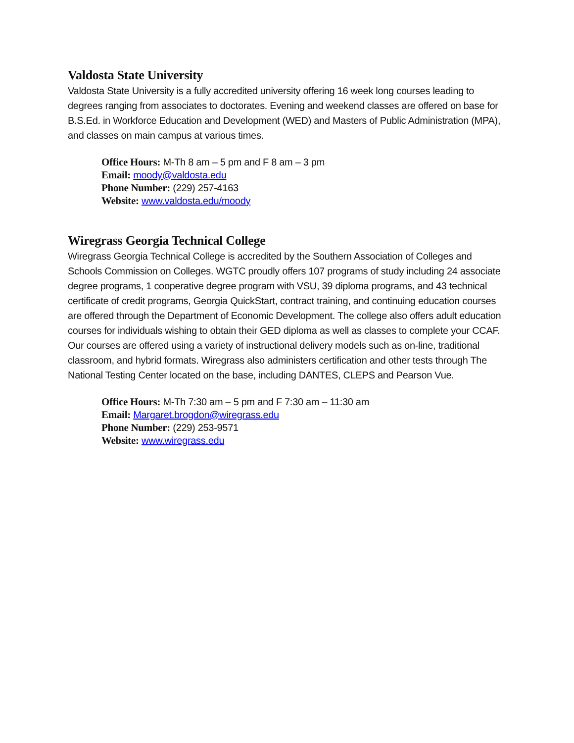Valdosta State University
Valdosta State University is a fully accredited university offering 16 week long courses leading to degrees ranging from associates to doctorates. Evening and weekend classes are offered on base for B.S.Ed. in Workforce Education and Development (WED) and Masters of Public Administration (MPA), and classes on main campus at various times.
Office Hours: M-Th 8 am – 5 pm and F 8 am – 3 pm
Email: moody@valdosta.edu
Phone Number: (229) 257-4163
Website: www.valdosta.edu/moody
Wiregrass Georgia Technical College
Wiregrass Georgia Technical College is accredited by the Southern Association of Colleges and Schools Commission on Colleges. WGTC proudly offers 107 programs of study including 24 associate degree programs, 1 cooperative degree program with VSU, 39 diploma programs, and 43 technical certificate of credit programs, Georgia QuickStart, contract training, and continuing education courses are offered through the Department of Economic Development. The college also offers adult education courses for individuals wishing to obtain their GED diploma as well as classes to complete your CCAF. Our courses are offered using a variety of instructional delivery models such as on-line, traditional classroom, and hybrid formats. Wiregrass also administers certification and other tests through The National Testing Center located on the base, including DANTES, CLEPS and Pearson Vue.
Office Hours: M-Th 7:30 am – 5 pm and F 7:30 am – 11:30 am
Email: Margaret.brogdon@wiregrass.edu
Phone Number: (229) 253-9571
Website: www.wiregrass.edu